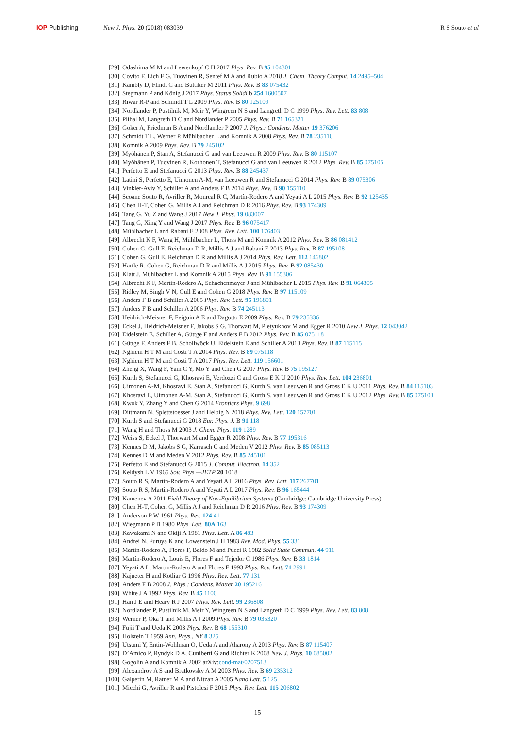IOP Publishing New J. Phys. 20 (2018) 083039 R S Souto et al
[29] Odashima M M and Lewenkopf C H 2017 Phys. Rev. B 95 104301
[30] Covito F, Eich F G, Tuovinen R, Sentef M A and Rubio A 2018 J. Chem. Theory Comput. 14 2495–504
[31] Kambly D, Flindt C and Büttiker M 2011 Phys. Rev. B 83 075432
[32] Stegmann P and König J 2017 Phys. Status Solidi b 254 1600507
[33] Riwar R-P and Schmidt T L 2009 Phys. Rev. B 80 125109
[34] Nordlander P, Pustilnik M, Meir Y, Wingreen N S and Langreth D C 1999 Phys. Rev. Lett. 83 808
[35] Plihal M, Langreth D C and Nordlander P 2005 Phys. Rev. B 71 165321
[36] Goker A, Friedman B A and Nordlander P 2007 J. Phys.: Condens. Matter 19 376206
[37] Schmidt T L, Werner P, Mühlbacher L and Komnik A 2008 Phys. Rev. B 78 235110
[38] Komnik A 2009 Phys. Rev. B 79 245102
[39] Myöhänen P, Stan A, Stefanucci G and van Leeuwen R 2009 Phys. Rev. B 80 115107
[40] Myöhänen P, Tuovinen R, Korhonen T, Stefanucci G and van Leeuwen R 2012 Phys. Rev. B 85 075105
[41] Perfetto E and Stefanucci G 2013 Phys. Rev. B 88 245437
[42] Latini S, Perfetto E, Uimonen A-M, van Leeuwen R and Stefanucci G 2014 Phys. Rev. B 89 075306
[43] Vinkler-Aviv Y, Schiller A and Anders F B 2014 Phys. Rev. B 90 155110
[44] Seoane Souto R, Avriller R, Monreal R C, Martín-Rodero A and Yeyati A L 2015 Phys. Rev. B 92 125435
[45] Chen H-T, Cohen G, Millis A J and Reichman D R 2016 Phys. Rev. B 93 174309
[46] Tang G, Yu Z and Wang J 2017 New J. Phys. 19 083007
[47] Tang G, Xing Y and Wang J 2017 Phys. Rev. B 96 075417
[48] Mühlbacher L and Rabani E 2008 Phys. Rev. Lett. 100 176403
[49] Albrecht K F, Wang H, Mühlbacher L, Thoss M and Komnik A 2012 Phys. Rev. B 86 081412
[50] Cohen G, Gull E, Reichman D R, Millis A J and Rabani E 2013 Phys. Rev. B 87 195108
[51] Cohen G, Gull E, Reichman D R and Millis A J 2014 Phys. Rev. Lett. 112 146802
[52] Härtle R, Cohen G, Reichman D R and Millis A J 2015 Phys. Rev. B 92 085430
[53] Klatt J, Mühlbacher L and Komnik A 2015 Phys. Rev. B 91 155306
[54] Albrecht K F, Martin-Rodero A, Schachenmayer J and Mühlbacher L 2015 Phys. Rev. B 91 064305
[55] Ridley M, Singh V N, Gull E and Cohen G 2018 Phys. Rev. B 97 115109
[56] Anders F B and Schiller A 2005 Phys. Rev. Lett. 95 196801
[57] Anders F B and Schiller A 2006 Phys. Rev. B 74 245113
[58] Heidrich-Meisner F, Feiguin A E and Dagotto E 2009 Phys. Rev. B 79 235336
[59] Eckel J, Heidrich-Meisner F, Jakobs S G, Thorwart M, Pletyukhov M and Egger R 2010 New J. Phys. 12 043042
[60] Eidelstein E, Schiller A, Güttge F and Anders F B 2012 Phys. Rev. B 85 075118
[61] Güttge F, Anders F B, Schollwöck U, Eidelstein E and Schiller A 2013 Phys. Rev. B 87 115115
[62] Nghiem H T M and Costi T A 2014 Phys. Rev. B 89 075118
[63] Nghiem H T M and Costi T A 2017 Phys. Rev. Lett. 119 156601
[64] Zheng X, Wang F, Yam C Y, Mo Y and Chen G 2007 Phys. Rev. B 75 195127
[65] Kurth S, Stefanucci G, Khosravi E, Verdozzi C and Gross E K U 2010 Phys. Rev. Lett. 104 236801
[66] Uimonen A-M, Khosravi E, Stan A, Stefanucci G, Kurth S, van Leeuwen R and Gross E K U 2011 Phys. Rev. B 84 115103
[67] Khosravi E, Uimonen A-M, Stan A, Stefanucci G, Kurth S, van Leeuwen R and Gross E K U 2012 Phys. Rev. B 85 075103
[68] Kwok Y, Zhang Y and Chen G 2014 Frontiers Phys. 9 698
[69] Dittmann N, Splettstoesser J and Helbig N 2018 Phys. Rev. Lett. 120 157701
[70] Kurth S and Stefanucci G 2018 Eur. Phys. J. B 91 118
[71] Wang H and Thoss M 2003 J. Chem. Phys. 119 1289
[72] Weiss S, Eckel J, Thorwart M and Egger R 2008 Phys. Rev. B 77 195316
[73] Kennes D M, Jakobs S G, Karrasch C and Meden V 2012 Phys. Rev. B 85 085113
[74] Kennes D M and Meden V 2012 Phys. Rev. B 85 245101
[75] Perfetto E and Stefanucci G 2015 J. Comput. Electron. 14 352
[76] Keldysh L V 1965 Sov. Phys.—JETP 20 1018
[77] Souto R S, Martín-Rodero A and Yeyati A L 2016 Phys. Rev. Lett. 117 267701
[78] Souto R S, Martín-Rodero A and Yeyati A L 2017 Phys. Rev. B 96 165444
[79] Kamenev A 2011 Field Theory of Non-Equilibrium Systems (Cambridge: Cambridge University Press)
[80] Chen H-T, Cohen G, Millis A J and Reichman D R 2016 Phys. Rev. B 93 174309
[81] Anderson P W 1961 Phys. Rev. 124 41
[82] Wiegmann P B 1980 Phys. Lett. 80A 163
[83] Kawakami N and Okiji A 1981 Phys. Lett. A 86 483
[84] Andrei N, Furuya K and Lowenstein J H 1983 Rev. Mod. Phys. 55 331
[85] Martin-Rodero A, Flores F, Baldo M and Pucci R 1982 Solid State Commun. 44 911
[86] Martín-Rodero A, Louis E, Flores F and Tejedor C 1986 Phys. Rev. B 33 1814
[87] Yeyati A L, Martín-Rodero A and Flores F 1993 Phys. Rev. Lett. 71 2991
[88] Kajueter H and Kotliar G 1996 Phys. Rev. Lett. 77 131
[89] Anders F B 2008 J. Phys.: Condens. Matter 20 195216
[90] White J A 1992 Phys. Rev. B 45 1100
[91] Han J E and Heary R J 2007 Phys. Rev. Lett. 99 236808
[92] Nordlander P, Pustilnik M, Meir Y, Wingreen N S and Langreth D C 1999 Phys. Rev. Lett. 83 808
[93] Werner P, Oka T and Millis A J 2009 Phys. Rev. B 79 035320
[94] Fujii T and Ueda K 2003 Phys. Rev. B 68 155310
[95] Holstein T 1959 Ann. Phys., NY 8 325
[96] Utsumi Y, Entin-Wohlman O, Ueda A and Aharony A 2013 Phys. Rev. B 87 115407
[97] D’Amico P, Ryndyk D A, Cuniberti G and Richter K 2008 New J. Phys. 10 085002
[98] Gogolin A and Komnik A 2002 arXiv:cond-mat/0207513
[99] Alexandrov A S and Bratkovsky A M 2003 Phys. Rev. B 69 235312
[100] Galperin M, Ratner M A and Nitzan A 2005 Nano Lett. 5 125
[101] Micchi G, Avriller R and Pistolesi F 2015 Phys. Rev. Lett. 115 206802
15